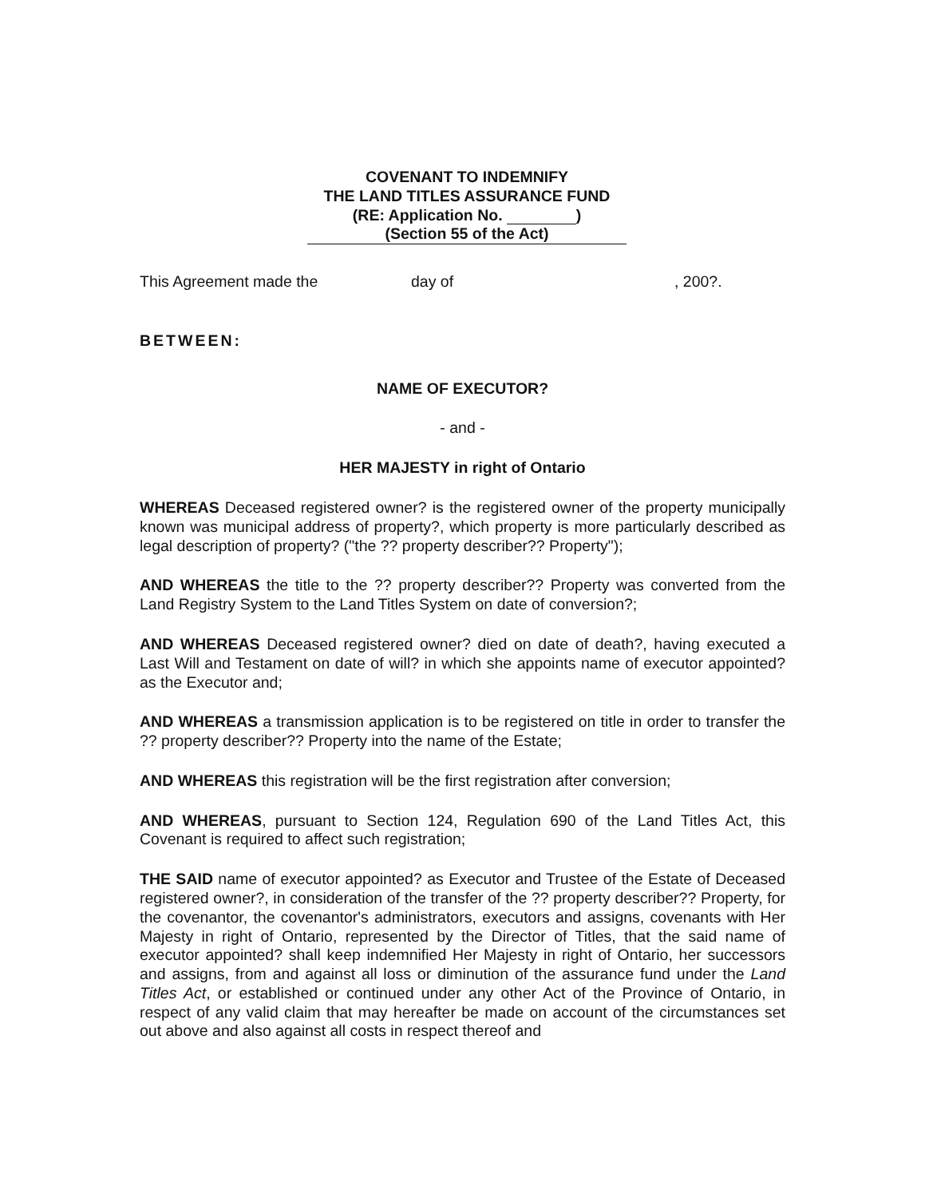COVENANT TO INDEMNIFY
THE LAND TITLES ASSURANCE FUND
(RE: Application No. )
(Section 55 of the Act)
This Agreement made the day of, 200?.
BETWEEN:
NAME OF EXECUTOR?
- and -
HER MAJESTY in right of Ontario
WHEREAS Deceased registered owner? is the registered owner of the property municipally known was municipal address of property?, which property is more particularly described as legal description of property? ("the ?? property describer?? Property");
AND WHEREAS the title to the ?? property describer?? Property was converted from the Land Registry System to the Land Titles System on date of conversion?;
AND WHEREAS Deceased registered owner? died on date of death?, having executed a Last Will and Testament on date of will? in which she appoints name of executor appointed? as the Executor and;
AND WHEREAS a transmission application is to be registered on title in order to transfer the ?? property describer?? Property into the name of the Estate;
AND WHEREAS this registration will be the first registration after conversion;
AND WHEREAS, pursuant to Section 124, Regulation 690 of the Land Titles Act, this Covenant is required to affect such registration;
THE SAID name of executor appointed? as Executor and Trustee of the Estate of Deceased registered owner?, in consideration of the transfer of the ?? property describer?? Property, for the covenantor, the covenantor's administrators, executors and assigns, covenants with Her Majesty in right of Ontario, represented by the Director of Titles, that the said name of executor appointed? shall keep indemnified Her Majesty in right of Ontario, her successors and assigns, from and against all loss or diminution of the assurance fund under the Land Titles Act, or established or continued under any other Act of the Province of Ontario, in respect of any valid claim that may hereafter be made on account of the circumstances set out above and also against all costs in respect thereof and